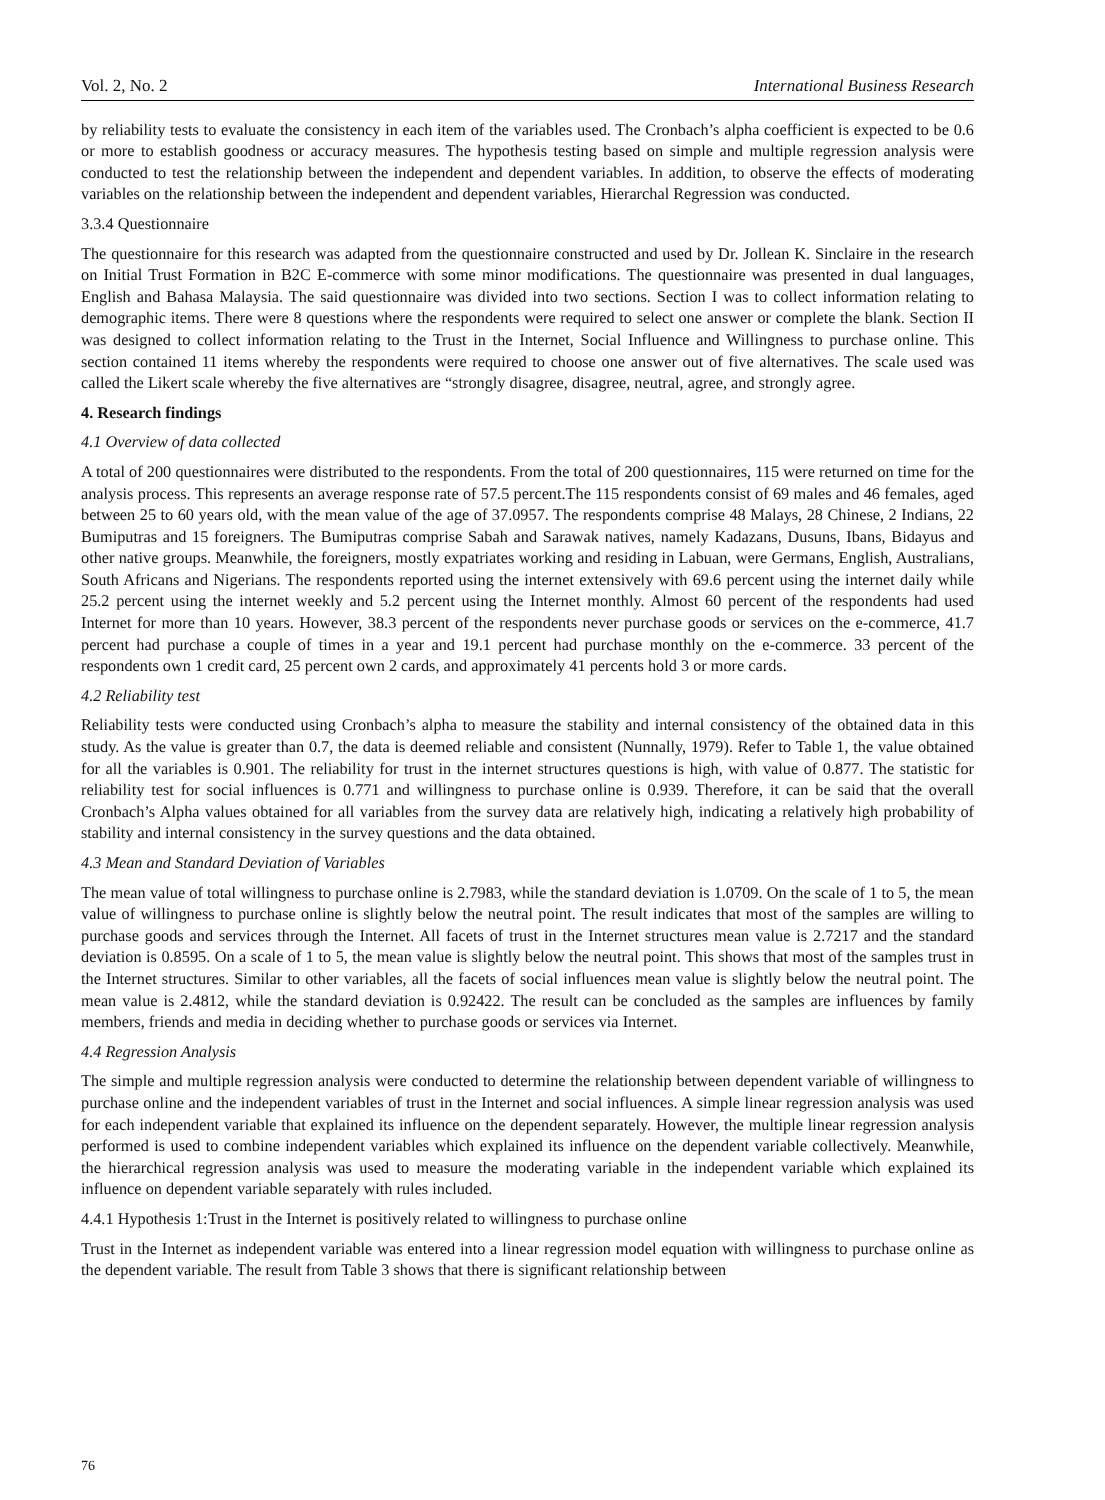Vol. 2, No. 2 International Business Research
by reliability tests to evaluate the consistency in each item of the variables used. The Cronbach’s alpha coefficient is expected to be 0.6 or more to establish goodness or accuracy measures. The hypothesis testing based on simple and multiple regression analysis were conducted to test the relationship between the independent and dependent variables. In addition, to observe the effects of moderating variables on the relationship between the independent and dependent variables, Hierarchal Regression was conducted.
3.3.4 Questionnaire
The questionnaire for this research was adapted from the questionnaire constructed and used by Dr. Jollean K. Sinclaire in the research on Initial Trust Formation in B2C E-commerce with some minor modifications. The questionnaire was presented in dual languages, English and Bahasa Malaysia. The said questionnaire was divided into two sections. Section I was to collect information relating to demographic items. There were 8 questions where the respondents were required to select one answer or complete the blank. Section II was designed to collect information relating to the Trust in the Internet, Social Influence and Willingness to purchase online. This section contained 11 items whereby the respondents were required to choose one answer out of five alternatives. The scale used was called the Likert scale whereby the five alternatives are “strongly disagree, disagree, neutral, agree, and strongly agree.
4. Research findings
4.1 Overview of data collected
A total of 200 questionnaires were distributed to the respondents. From the total of 200 questionnaires, 115 were returned on time for the analysis process. This represents an average response rate of 57.5 percent.The 115 respondents consist of 69 males and 46 females, aged between 25 to 60 years old, with the mean value of the age of 37.0957. The respondents comprise 48 Malays, 28 Chinese, 2 Indians, 22 Bumiputras and 15 foreigners. The Bumiputras comprise Sabah and Sarawak natives, namely Kadazans, Dusuns, Ibans, Bidayus and other native groups. Meanwhile, the foreigners, mostly expatriates working and residing in Labuan, were Germans, English, Australians, South Africans and Nigerians. The respondents reported using the internet extensively with 69.6 percent using the internet daily while 25.2 percent using the internet weekly and 5.2 percent using the Internet monthly. Almost 60 percent of the respondents had used Internet for more than 10 years. However, 38.3 percent of the respondents never purchase goods or services on the e-commerce, 41.7 percent had purchase a couple of times in a year and 19.1 percent had purchase monthly on the e-commerce. 33 percent of the respondents own 1 credit card, 25 percent own 2 cards, and approximately 41 percents hold 3 or more cards.
4.2 Reliability test
Reliability tests were conducted using Cronbach’s alpha to measure the stability and internal consistency of the obtained data in this study. As the value is greater than 0.7, the data is deemed reliable and consistent (Nunnally, 1979). Refer to Table 1, the value obtained for all the variables is 0.901. The reliability for trust in the internet structures questions is high, with value of 0.877. The statistic for reliability test for social influences is 0.771 and willingness to purchase online is 0.939. Therefore, it can be said that the overall Cronbach’s Alpha values obtained for all variables from the survey data are relatively high, indicating a relatively high probability of stability and internal consistency in the survey questions and the data obtained.
4.3 Mean and Standard Deviation of Variables
The mean value of total willingness to purchase online is 2.7983, while the standard deviation is 1.0709. On the scale of 1 to 5, the mean value of willingness to purchase online is slightly below the neutral point. The result indicates that most of the samples are willing to purchase goods and services through the Internet. All facets of trust in the Internet structures mean value is 2.7217 and the standard deviation is 0.8595. On a scale of 1 to 5, the mean value is slightly below the neutral point. This shows that most of the samples trust in the Internet structures. Similar to other variables, all the facets of social influences mean value is slightly below the neutral point. The mean value is 2.4812, while the standard deviation is 0.92422. The result can be concluded as the samples are influences by family members, friends and media in deciding whether to purchase goods or services via Internet.
4.4 Regression Analysis
The simple and multiple regression analysis were conducted to determine the relationship between dependent variable of willingness to purchase online and the independent variables of trust in the Internet and social influences. A simple linear regression analysis was used for each independent variable that explained its influence on the dependent separately. However, the multiple linear regression analysis performed is used to combine independent variables which explained its influence on the dependent variable collectively. Meanwhile, the hierarchical regression analysis was used to measure the moderating variable in the independent variable which explained its influence on dependent variable separately with rules included.
4.4.1 Hypothesis 1:Trust in the Internet is positively related to willingness to purchase online
Trust in the Internet as independent variable was entered into a linear regression model equation with willingness to purchase online as the dependent variable. The result from Table 3 shows that there is significant relationship between
76